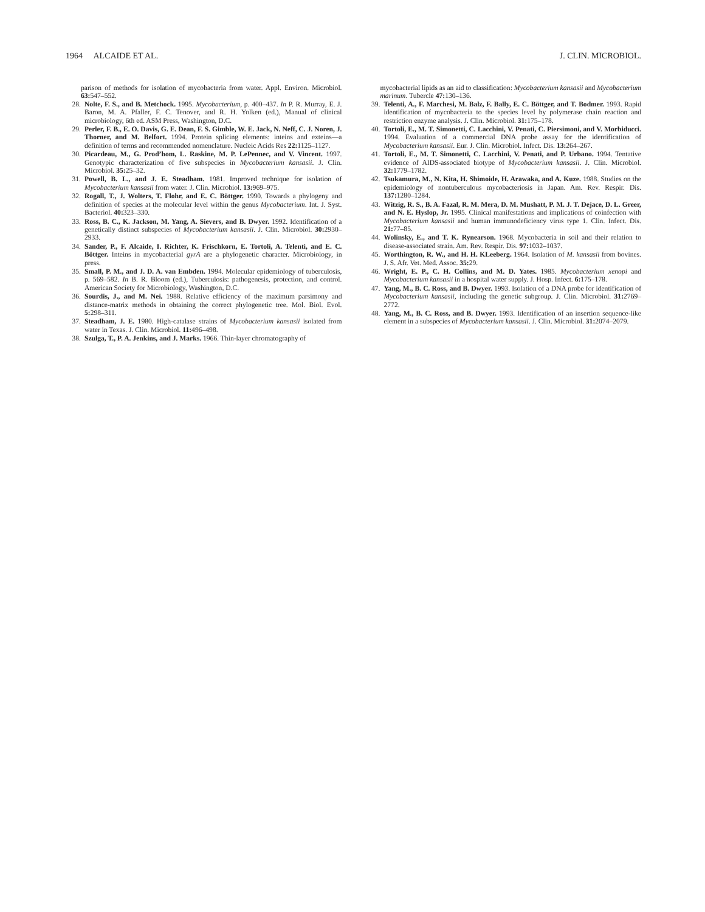1964 ALCAIDE ET AL. J. CLIN. MICROBIOL.
parison of methods for isolation of mycobacteria from water. Appl. Environ. Microbiol. 63: 547–552.
28. Nolte, F. S., and B. Metchock. 1995. Mycobacterium, p. 400–437. In P. R. Murray, E. J. Baron, M. A. Pfaller, F. C. Tenover, and R. H. Yolken (ed.), Manual of clinical microbiology, 6th ed. ASM Press, Washington, D.C.
29. Perler, F. B., E. O. Davis, G. E. Dean, F. S. Gimble, W. E. Jack, N. Neff, C. J. Noren, J. Thorner, and M. Belfort. 1994. Protein splicing elements: inteins and exteins—a definition of terms and recommended nomenclature. Nucleic Acids Res 22: 1125–1127.
30. Picardeau, M., G. Prod’hom, L. Raskine, M. P. LePennec, and V. Vincent. 1997. Genotypic characterization of five subspecies in Mycobacterium kansasii. J. Clin. Microbiol. 35: 25–32.
31. Powell, B. L., and J. E. Steadham. 1981. Improved technique for isolation of Mycobacterium kansasii from water. J. Clin. Microbiol. 13: 969–975.
32. Rogall, T., J. Wolters, T. Flohr, and E. C. Böttger. 1990. Towards a phylogeny and definition of species at the molecular level within the genus Mycobacterium. Int. J. Syst. Bacteriol. 40: 323–330.
33. Ross, B. C., K. Jackson, M. Yang, A. Sievers, and B. Dwyer. 1992. Identification of a genetically distinct subspecies of Mycobacterium kansasii. J. Clin. Microbiol. 30: 2930–2933.
34. Sander, P., F. Alcaide, I. Richter, K. Frischkorn, E. Tortoli, A. Telenti, and E. C. Böttger. Inteins in mycobacterial gyrA are a phylogenetic character. Microbiology, in press.
35. Small, P. M., and J. D. A. van Embden. 1994. Molecular epidemiology of tuberculosis, p. 569–582. In B. R. Bloom (ed.), Tuberculosis: pathogenesis, protection, and control. American Society for Microbiology, Washington, D.C.
36. Sourdis, J., and M. Nei. 1988. Relative efficiency of the maximum parsimony and distance-matrix methods in obtaining the correct phylogenetic tree. Mol. Biol. Evol. 5: 298–311.
37. Steadham, J. E. 1980. High-catalase strains of Mycobacterium kansasii isolated from water in Texas. J. Clin. Microbiol. 11: 496–498.
38. Szulga, T., P. A. Jenkins, and J. Marks. 1966. Thin-layer chromatography of
mycobacterial lipids as an aid to classification: Mycobacterium kansasii and Mycobacterium marinum. Tubercle 47: 130–136.
39. Telenti, A., F. Marchesi, M. Balz, F. Bally, E. C. Böttger, and T. Bodmer. 1993. Rapid identification of mycobacteria to the species level by polymerase chain reaction and restriction enzyme analysis. J. Clin. Microbiol. 31: 175–178.
40. Tortoli, E., M. T. Simonetti, C. Lacchini, V. Penati, C. Piersimoni, and V. Morbiducci. 1994. Evaluation of a commercial DNA probe assay for the identification of Mycobacterium kansasii. Eur. J. Clin. Microbiol. Infect. Dis. 13: 264–267.
41. Tortoli, E., M. T. Simonetti, C. Lacchini, V. Penati, and P. Urbano. 1994. Tentative evidence of AIDS-associated biotype of Mycobacterium kansasii. J. Clin. Microbiol. 32: 1779–1782.
42. Tsukamura, M., N. Kita, H. Shimoide, H. Arawaka, and A. Kuze. 1988. Studies on the epidemiology of nontuberculous mycobacteriosis in Japan. Am. Rev. Respir. Dis. 137: 1280–1284.
43. Witzig, R. S., B. A. Fazal, R. M. Mera, D. M. Mushatt, P. M. J. T. Dejace, D. L. Greer, and N. E. Hyslop, Jr. 1995. Clinical manifestations and implications of coinfection with Mycobacterium kansasii and human immunodeficiency virus type 1. Clin. Infect. Dis. 21: 77–85.
44. Wolinsky, E., and T. K. Rynearson. 1968. Mycobacteria in soil and their relation to disease-associated strain. Am. Rev. Respir. Dis. 97: 1032–1037.
45. Worthington, R. W., and H. H. KLeeberg. 1964. Isolation of M. kansasii from bovines. J. S. Afr. Vet. Med. Assoc. 35: 29.
46. Wright, E. P., C. H. Collins, and M. D. Yates. 1985. Mycobacterium xenopi and Mycobacterium kansasii in a hospital water supply. J. Hosp. Infect. 6: 175–178.
47. Yang, M., B. C. Ross, and B. Dwyer. 1993. Isolation of a DNA probe for identification of Mycobacterium kansasii, including the genetic subgroup. J. Clin. Microbiol. 31: 2769–2772.
48. Yang, M., B. C. Ross, and B. Dwyer. 1993. Identification of an insertion sequence-like element in a subspecies of Mycobacterium kansasii. J. Clin. Microbiol. 31: 2074–2079.